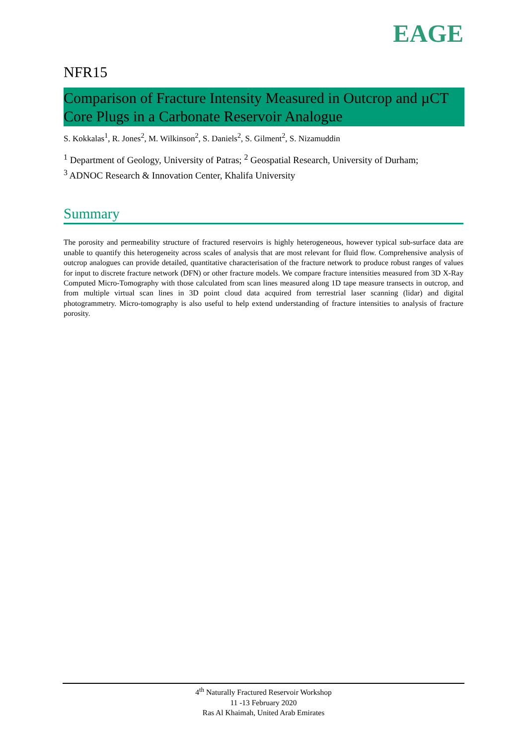EAGE
NFR15
Comparison of Fracture Intensity Measured in Outcrop and µCT Core Plugs in a Carbonate Reservoir Analogue
S. Kokkalas<sup>1</sup>, R. Jones<sup>2</sup>, M. Wilkinson<sup>2</sup>, S. Daniels<sup>2</sup>, S. Gilment<sup>2</sup>, S. Nizamuddin
<sup>1</sup> Department of Geology, University of Patras; <sup>2</sup> Geospatial Research, University of Durham;
<sup>3</sup> ADNOC Research & Innovation Center, Khalifa University
Summary
The porosity and permeability structure of fractured reservoirs is highly heterogeneous, however typical sub-surface data are unable to quantify this heterogeneity across scales of analysis that are most relevant for fluid flow. Comprehensive analysis of outcrop analogues can provide detailed, quantitative characterisation of the fracture network to produce robust ranges of values for input to discrete fracture network (DFN) or other fracture models. We compare fracture intensities measured from 3D X-Ray Computed Micro-Tomography with those calculated from scan lines measured along 1D tape measure transects in outcrop, and from multiple virtual scan lines in 3D point cloud data acquired from terrestrial laser scanning (lidar) and digital photogrammetry. Micro-tomography is also useful to help extend understanding of fracture intensities to analysis of fracture porosity.
4<sup>th</sup> Naturally Fractured Reservoir Workshop
11 -13 February 2020
Ras Al Khaimah, United Arab Emirates